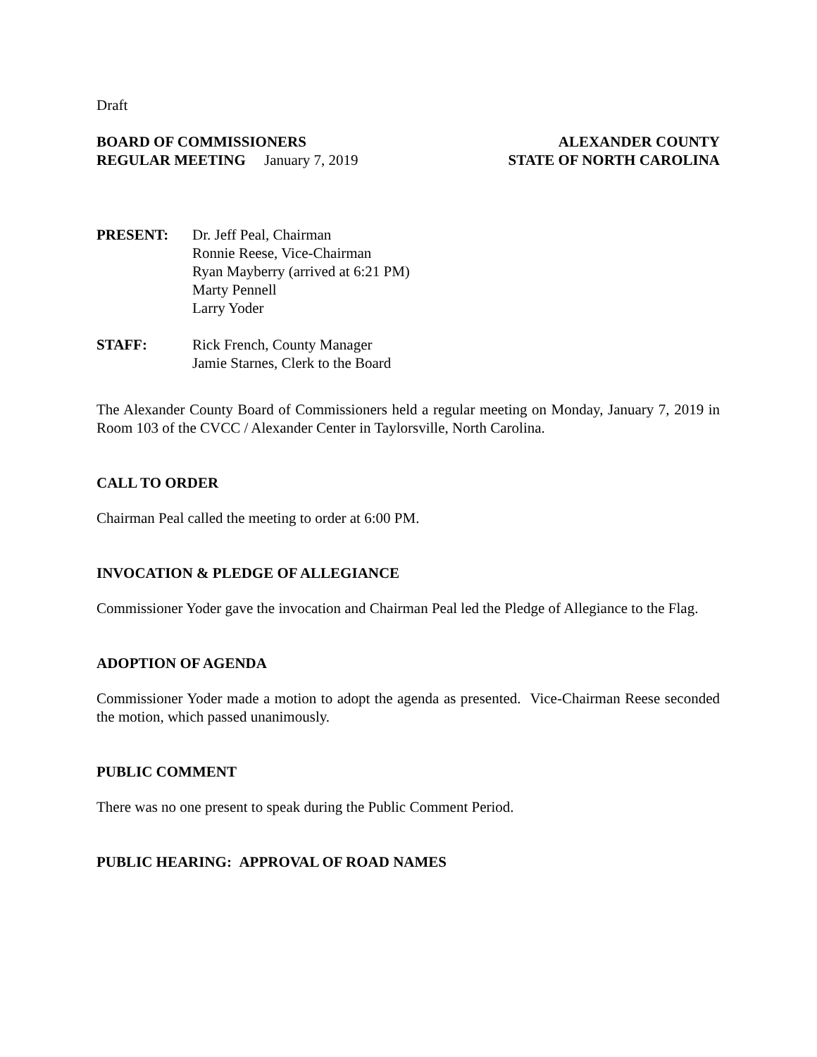Draft
BOARD OF COMMISSIONERS ALEXANDER COUNTY
REGULAR MEETING January 7, 2019 STATE OF NORTH CAROLINA
PRESENT: Dr. Jeff Peal, Chairman
Ronnie Reese, Vice-Chairman
Ryan Mayberry (arrived at 6:21 PM)
Marty Pennell
Larry Yoder
STAFF: Rick French, County Manager
Jamie Starnes, Clerk to the Board
The Alexander County Board of Commissioners held a regular meeting on Monday, January 7, 2019 in Room 103 of the CVCC / Alexander Center in Taylorsville, North Carolina.
CALL TO ORDER
Chairman Peal called the meeting to order at 6:00 PM.
INVOCATION & PLEDGE OF ALLEGIANCE
Commissioner Yoder gave the invocation and Chairman Peal led the Pledge of Allegiance to the Flag.
ADOPTION OF AGENDA
Commissioner Yoder made a motion to adopt the agenda as presented. Vice-Chairman Reese seconded the motion, which passed unanimously.
PUBLIC COMMENT
There was no one present to speak during the Public Comment Period.
PUBLIC HEARING: APPROVAL OF ROAD NAMES